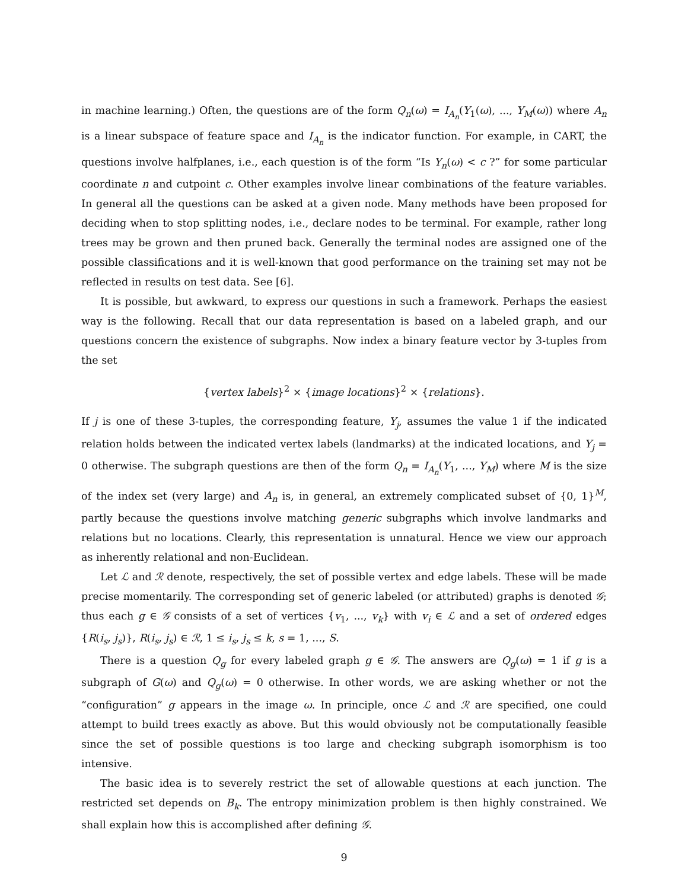in machine learning.) Often, the questions are of the form Q<sub>n</sub>(ω) = I<sub>A<sub>n</sub></sub>(Y<sub>1</sub>(ω), ..., Y<sub>M</sub>(ω)) where A<sub>n</sub> is a linear subspace of feature space and I<sub>A<sub>n</sub></sub> is the indicator function. For example, in CART, the questions involve halfplanes, i.e., each question is of the form “Is Y<sub>n</sub>(ω) < c ?” for some particular coordinate n and cutpoint c. Other examples involve linear combinations of the feature variables. In general all the questions can be asked at a given node. Many methods have been proposed for deciding when to stop splitting nodes, i.e., declare nodes to be terminal. For example, rather long trees may be grown and then pruned back. Generally the terminal nodes are assigned one of the possible classifications and it is well-known that good performance on the training set may not be reflected in results on test data. See [6].
It is possible, but awkward, to express our questions in such a framework. Perhaps the easiest way is the following. Recall that our data representation is based on a labeled graph, and our questions concern the existence of subgraphs. Now index a binary feature vector by 3-tuples from the set
{vertex labels}<sup>2</sup> × {image locations}<sup>2</sup> × {relations}.
If j is one of these 3-tuples, the corresponding feature, Y<sub>j</sub>, assumes the value 1 if the indicated relation holds between the indicated vertex labels (landmarks) at the indicated locations, and Y<sub>j</sub> = 0 otherwise. The subgraph questions are then of the form Q<sub>n</sub> = I<sub>A<sub>n</sub></sub>(Y<sub>1</sub>, ..., Y<sub>M</sub>) where M is the size of the index set (very large) and A<sub>n</sub> is, in general, an extremely complicated subset of {0, 1}<sup>M</sup>, partly because the questions involve matching generic subgraphs which involve landmarks and relations but no locations. Clearly, this representation is unnatural. Hence we view our approach as inherently relational and non-Euclidean.
Let ℒ and ℛ denote, respectively, the set of possible vertex and edge labels. These will be made precise momentarily. The corresponding set of generic labeled (or attributed) graphs is denoted 𝒢; thus each g ∈ 𝒢 consists of a set of vertices {v<sub>1</sub>, ..., v<sub>k</sub>} with v<sub>i</sub> ∈ ℒ and a set of ordered edges {R(i<sub>s</sub>, j<sub>s</sub>)}, R(i<sub>s</sub>, j<sub>s</sub>) ∈ ℛ, 1 ≤ i<sub>s</sub>, j<sub>s</sub> ≤ k, s = 1, ..., S.
There is a question Q<sub>g</sub> for every labeled graph g ∈ 𝒢. The answers are Q<sub>g</sub>(ω) = 1 if g is a subgraph of G(ω) and Q<sub>g</sub>(ω) = 0 otherwise. In other words, we are asking whether or not the “configuration” g appears in the image ω. In principle, once ℒ and ℛ are specified, one could attempt to build trees exactly as above. But this would obviously not be computationally feasible since the set of possible questions is too large and checking subgraph isomorphism is too intensive.
The basic idea is to severely restrict the set of allowable questions at each junction. The restricted set depends on B<sub>k</sub>. The entropy minimization problem is then highly constrained. We shall explain how this is accomplished after defining 𝒢.
9